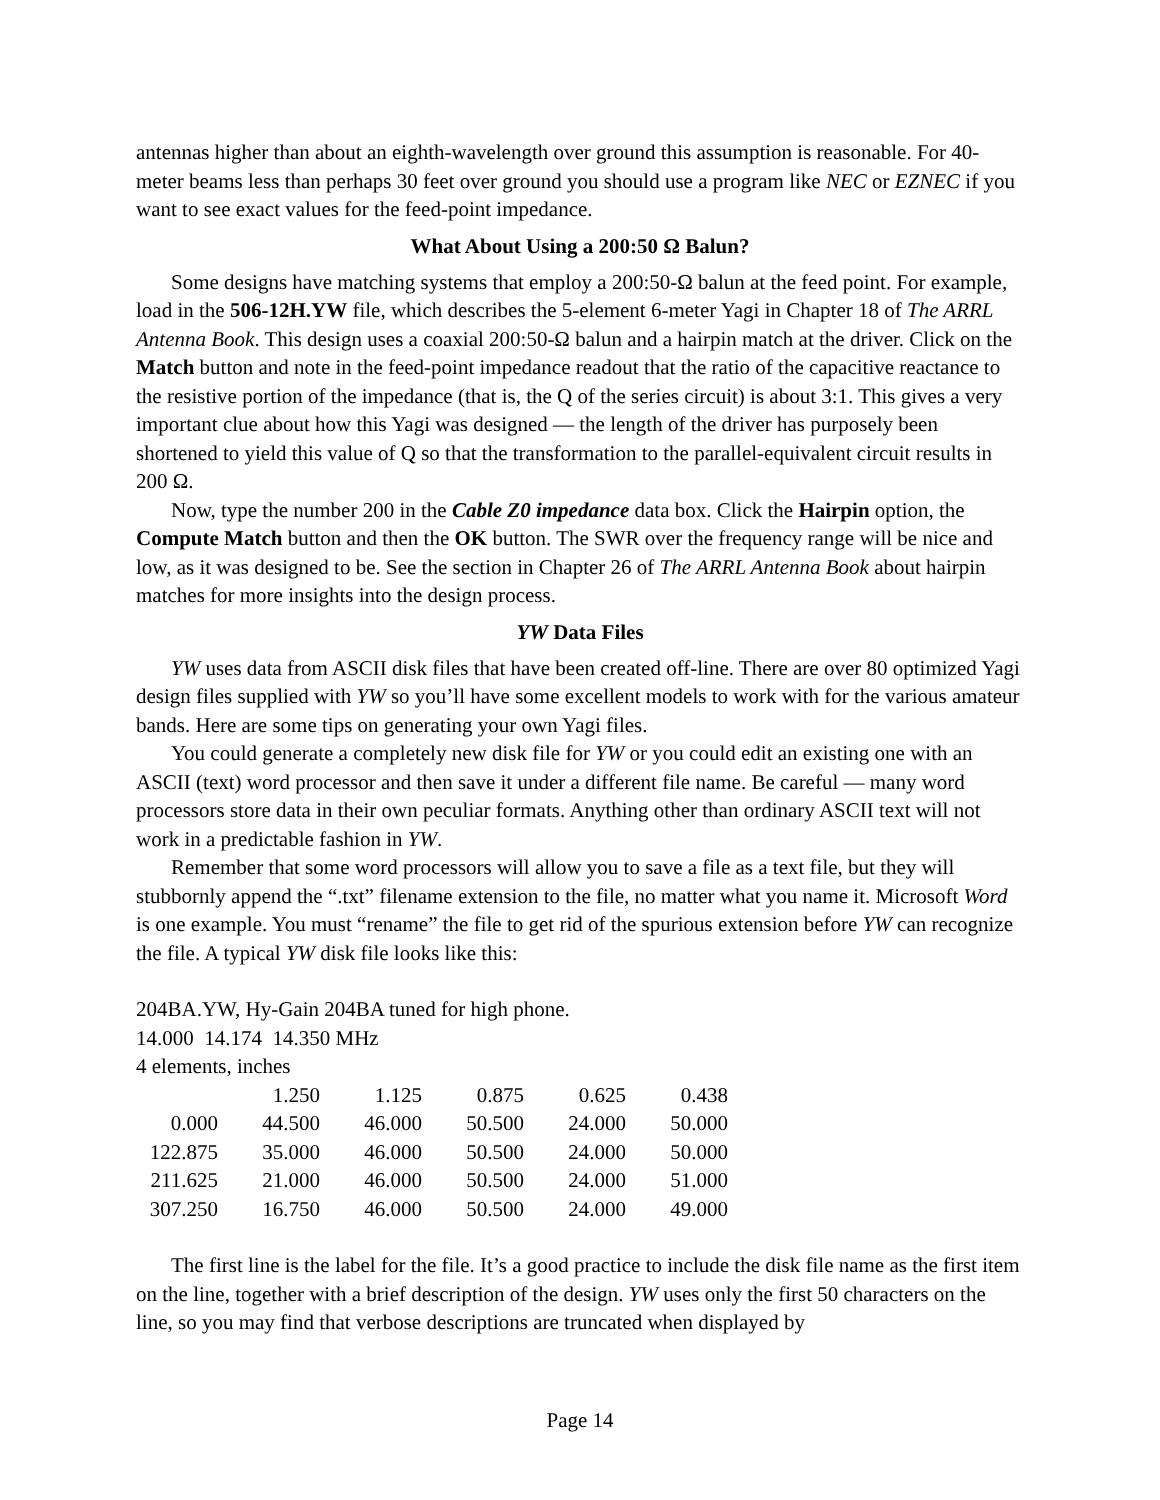antennas higher than about an eighth-wavelength over ground this assumption is reasonable. For 40-meter beams less than perhaps 30 feet over ground you should use a program like NEC or EZNEC if you want to see exact values for the feed-point impedance.
What About Using a 200:50 Ω Balun?
Some designs have matching systems that employ a 200:50-Ω balun at the feed point. For example, load in the 506-12H.YW file, which describes the 5-element 6-meter Yagi in Chapter 18 of The ARRL Antenna Book. This design uses a coaxial 200:50-Ω balun and a hairpin match at the driver. Click on the Match button and note in the feed-point impedance readout that the ratio of the capacitive reactance to the resistive portion of the impedance (that is, the Q of the series circuit) is about 3:1. This gives a very important clue about how this Yagi was designed — the length of the driver has purposely been shortened to yield this value of Q so that the transformation to the parallel-equivalent circuit results in 200 Ω.
Now, type the number 200 in the Cable Z0 impedance data box. Click the Hairpin option, the Compute Match button and then the OK button. The SWR over the frequency range will be nice and low, as it was designed to be. See the section in Chapter 26 of The ARRL Antenna Book about hairpin matches for more insights into the design process.
YW Data Files
YW uses data from ASCII disk files that have been created off-line. There are over 80 optimized Yagi design files supplied with YW so you’ll have some excellent models to work with for the various amateur bands. Here are some tips on generating your own Yagi files.
You could generate a completely new disk file for YW or you could edit an existing one with an ASCII (text) word processor and then save it under a different file name. Be careful — many word processors store data in their own peculiar formats. Anything other than ordinary ASCII text will not work in a predictable fashion in YW.
Remember that some word processors will allow you to save a file as a text file, but they will stubbornly append the “.txt” filename extension to the file, no matter what you name it. Microsoft Word is one example. You must “rename” the file to get rid of the spurious extension before YW can recognize the file. A typical YW disk file looks like this:
204BA.YW, Hy-Gain 204BA tuned for high phone.
14.000 14.174 14.350 MHz
4 elements, inches
| | 1.250 | 1.125 | 0.875 | 0.625 | 0.438 |
| 0.000 | 44.500 | 46.000 | 50.500 | 24.000 | 50.000 |
| 122.875 | 35.000 | 46.000 | 50.500 | 24.000 | 50.000 |
| 211.625 | 21.000 | 46.000 | 50.500 | 24.000 | 51.000 |
| 307.250 | 16.750 | 46.000 | 50.500 | 24.000 | 49.000 |
The first line is the label for the file. It’s a good practice to include the disk file name as the first item on the line, together with a brief description of the design. YW uses only the first 50 characters on the line, so you may find that verbose descriptions are truncated when displayed by
Page 14